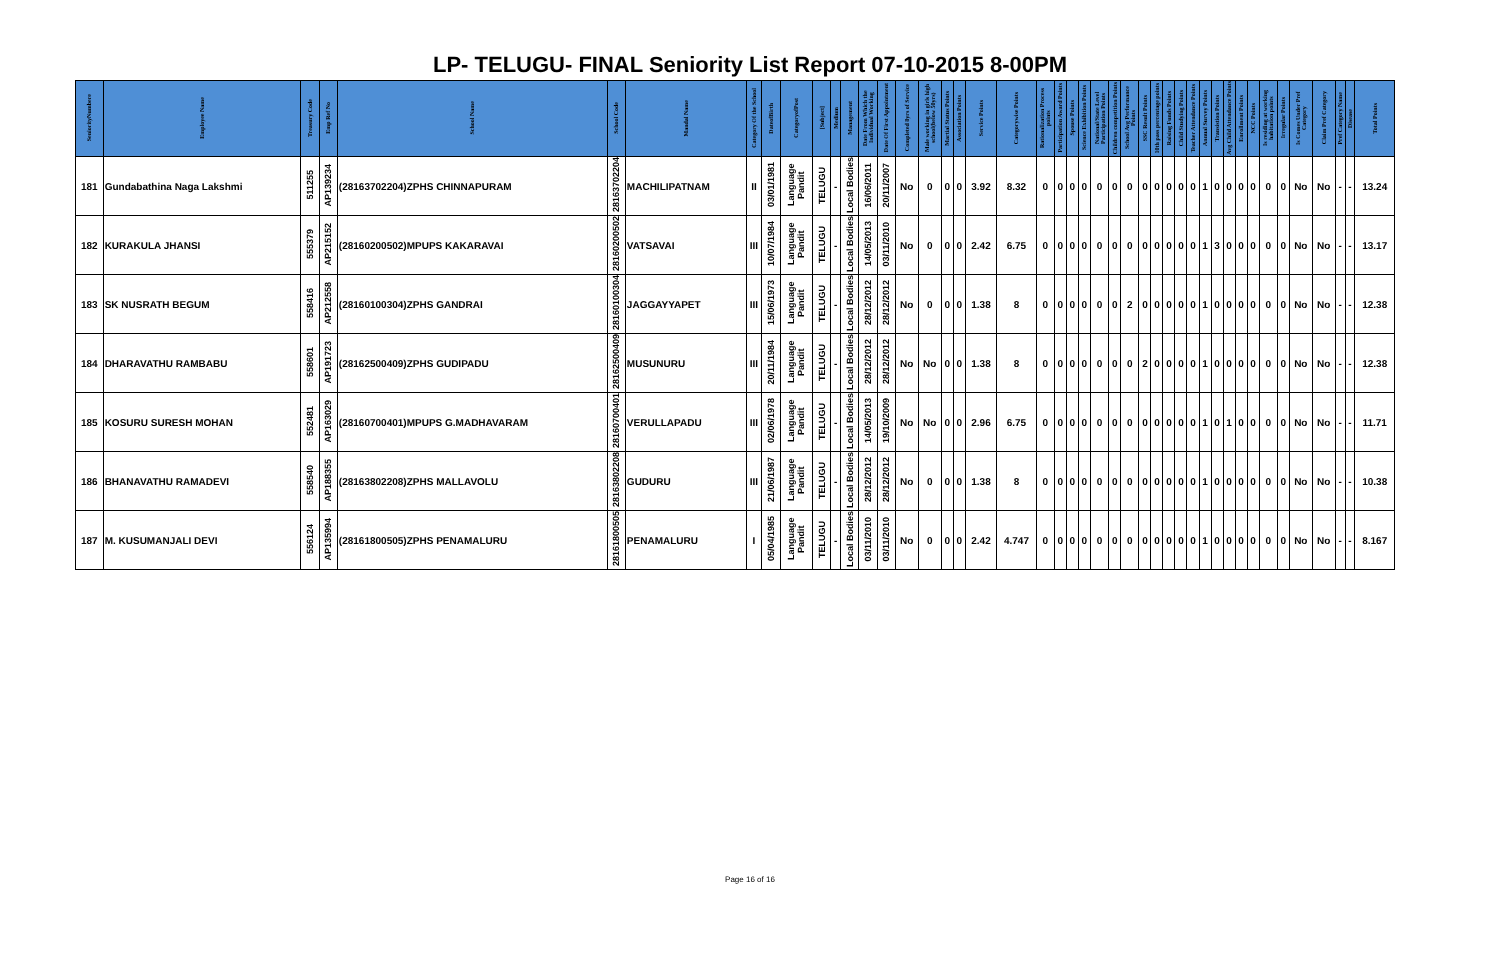LP- TELUGU- FINAL Seniority List Report 07-10-2015 8-00PM
| SeniorityNumbere | Employee Name | Treasury Code | Emp Ref No | School Name | School Code | Mandal Name | Category Of the School | DateofBirth | CategoryofPost | [Subject] | Medium | Management | Date From Which the Individual Working | Date Of First Appointment | Completed 8yrs of Service | Male working in girls high school(below 50yrs) | Martial Status Points | Association Points | Service Points | Categorywise Points | Rationalization Process points | Participation Award Points | Spouse Points | Science Exhibition Points | National/State Level Participation Points | Children competition Points | School Avg Performance Points | SSC Result Points | 10th pass percentage points | Raising Funds Points | Child Studying Points | Teacher Attendance Points | Annual Survey Points | Transistion Points | Avg Child Attendance Points | Enrollment Points | NCC Points | Is residing at working habitation points | Irregular Points | Is Comes Under Pref Category | Claim Pref Category | Pref Category Name | Disease | Total Points |
| --- | --- | --- | --- | --- | --- | --- | --- | --- | --- | --- | --- | --- | --- | --- | --- | --- | --- | --- | --- | --- | --- | --- | --- | --- | --- | --- | --- | --- | --- | --- | --- | --- | --- | --- | --- | --- | --- | --- | --- | --- | --- | --- | --- | --- |
| 181 | Gundabathina Naga Lakshmi | 511255 | AP139234 | (28163702204)ZPHS CHINNAPURAM | 28163702204 | MACHILIPATNAM | II | 03/01/1981 | Language Pandit | TELUGU | - | Local Bodies | 16/06/2011 | 20/11/2007 | No | 0 | 0 | 0 | 3.92 | 8.32 | 0 | 0 | 0 | 0 | 0 | 0 | 0 | 0 | 0 | 0 | 0 | 0 | 1 | 0 | 0 | 0 | 0 | 0 | 0 | No | No | - | - | 13.24 |
| 182 | KURAKULA JHANSI | 555379 | AP215152 | (28160200502)MPUPS KAKARAVAI | 28160200502 | VATSAVAI | III | 10/07/1984 | Language Pandit | TELUGU | - | Local Bodies | 14/05/2013 | 03/11/2010 | No | 0 | 0 | 0 | 2.42 | 6.75 | 0 | 0 | 0 | 0 | 0 | 0 | 0 | 0 | 0 | 0 | 0 | 0 | 1 | 3 | 0 | 0 | 0 | 0 | 0 | No | No | - | - | 13.17 |
| 183 | SK NUSRATH BEGUM | 558416 | AP212558 | (28160100304)ZPHS GANDRAI | 28160100304 | JAGGAYYAPET | III | 15/06/1973 | Language Pandit | TELUGU | - | Local Bodies | 28/12/2012 | 28/12/2012 | No | 0 | 0 | 0 | 1.38 | 8 | 0 | 0 | 0 | 0 | 0 | 0 | 2 | 0 | 0 | 0 | 0 | 0 | 1 | 0 | 0 | 0 | 0 | 0 | 0 | No | No | - | - | 12.38 |
| 184 | DHARAVATHU RAMBABU | 558601 | AP191723 | (28162500409)ZPHS GUDIPADU | 28162500409 | MUSUNURU | III | 20/11/1984 | Language Pandit | TELUGU | - | Local Bodies | 28/12/2012 | 28/12/2012 | No | No | 0 | 0 | 1.38 | 8 | 0 | 0 | 0 | 0 | 0 | 0 | 0 | 2 | 0 | 0 | 0 | 0 | 1 | 0 | 0 | 0 | 0 | 0 | 0 | No | No | - | - | 12.38 |
| 185 | KOSURU SURESH MOHAN | 552481 | AP163029 | (28160700401)MPUPS G.MADHAVARAM | 28160700401 | VERULLAPADU | III | 02/06/1978 | Language Pandit | TELUGU | - | Local Bodies | 14/05/2013 | 19/10/2009 | No | No | 0 | 0 | 2.96 | 6.75 | 0 | 0 | 0 | 0 | 0 | 0 | 0 | 0 | 0 | 0 | 0 | 0 | 1 | 0 | 1 | 0 | 0 | 0 | 0 | No | No | - | - | 11.71 |
| 186 | BHANAVATHU RAMADEVI | 558540 | AP188355 | (28163802208)ZPHS MALLAVOLU | 28163802208 | GUDURU | III | 21/06/1987 | Language Pandit | TELUGU | - | Local Bodies | 28/12/2012 | 28/12/2012 | No | 0 | 0 | 0 | 1.38 | 8 | 0 | 0 | 0 | 0 | 0 | 0 | 0 | 0 | 0 | 0 | 0 | 0 | 1 | 0 | 0 | 0 | 0 | 0 | 0 | No | No | - | - | 10.38 |
| 187 | M. KUSUMANJALI DEVI | 556124 | AP135994 | (28161800505)ZPHS PENAMALURU | 28161800505 | PENAMALURU | I | 05/04/1985 | Language Pandit | TELUGU | - | Local Bodies | 03/11/2010 | 03/11/2010 | No | 0 | 0 | 0 | 2.42 | 4.747 | 0 | 0 | 0 | 0 | 0 | 0 | 0 | 0 | 0 | 0 | 0 | 0 | 1 | 0 | 0 | 0 | 0 | 0 | 0 | No | No | - | - | 8.167 |
Page 16 of 16